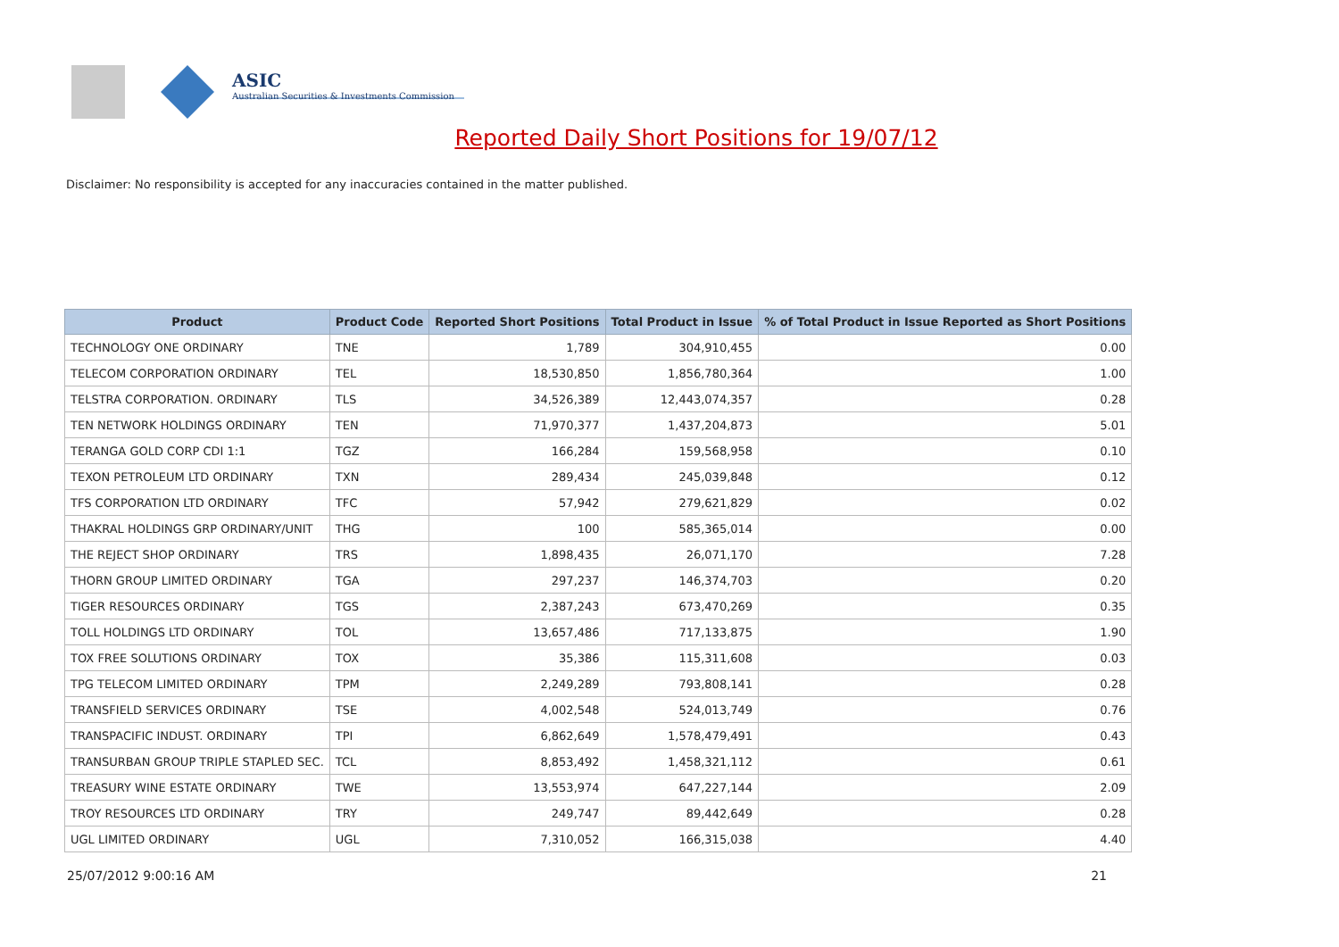ASIC
Australian Securities & Investments Commission
Reported Daily Short Positions for 19/07/12
Disclaimer: No responsibility is accepted for any inaccuracies contained in the matter published.
| Product | Product Code | Reported Short Positions | Total Product in Issue | % of Total Product in Issue Reported as Short Positions |
| --- | --- | --- | --- | --- |
| TECHNOLOGY ONE ORDINARY | TNE | 1,789 | 304,910,455 | 0.00 |
| TELECOM CORPORATION ORDINARY | TEL | 18,530,850 | 1,856,780,364 | 1.00 |
| TELSTRA CORPORATION. ORDINARY | TLS | 34,526,389 | 12,443,074,357 | 0.28 |
| TEN NETWORK HOLDINGS ORDINARY | TEN | 71,970,377 | 1,437,204,873 | 5.01 |
| TERANGA GOLD CORP CDI 1:1 | TGZ | 166,284 | 159,568,958 | 0.10 |
| TEXON PETROLEUM LTD ORDINARY | TXN | 289,434 | 245,039,848 | 0.12 |
| TFS CORPORATION LTD ORDINARY | TFC | 57,942 | 279,621,829 | 0.02 |
| THAKRAL HOLDINGS GRP ORDINARY/UNIT | THG | 100 | 585,365,014 | 0.00 |
| THE REJECT SHOP ORDINARY | TRS | 1,898,435 | 26,071,170 | 7.28 |
| THORN GROUP LIMITED ORDINARY | TGA | 297,237 | 146,374,703 | 0.20 |
| TIGER RESOURCES ORDINARY | TGS | 2,387,243 | 673,470,269 | 0.35 |
| TOLL HOLDINGS LTD ORDINARY | TOL | 13,657,486 | 717,133,875 | 1.90 |
| TOX FREE SOLUTIONS ORDINARY | TOX | 35,386 | 115,311,608 | 0.03 |
| TPG TELECOM LIMITED ORDINARY | TPM | 2,249,289 | 793,808,141 | 0.28 |
| TRANSFIELD SERVICES ORDINARY | TSE | 4,002,548 | 524,013,749 | 0.76 |
| TRANSPACIFIC INDUST. ORDINARY | TPI | 6,862,649 | 1,578,479,491 | 0.43 |
| TRANSURBAN GROUP TRIPLE STAPLED SEC. | TCL | 8,853,492 | 1,458,321,112 | 0.61 |
| TREASURY WINE ESTATE ORDINARY | TWE | 13,553,974 | 647,227,144 | 2.09 |
| TROY RESOURCES LTD ORDINARY | TRY | 249,747 | 89,442,649 | 0.28 |
| UGL LIMITED ORDINARY | UGL | 7,310,052 | 166,315,038 | 4.40 |
25/07/2012 9:00:16 AM 21